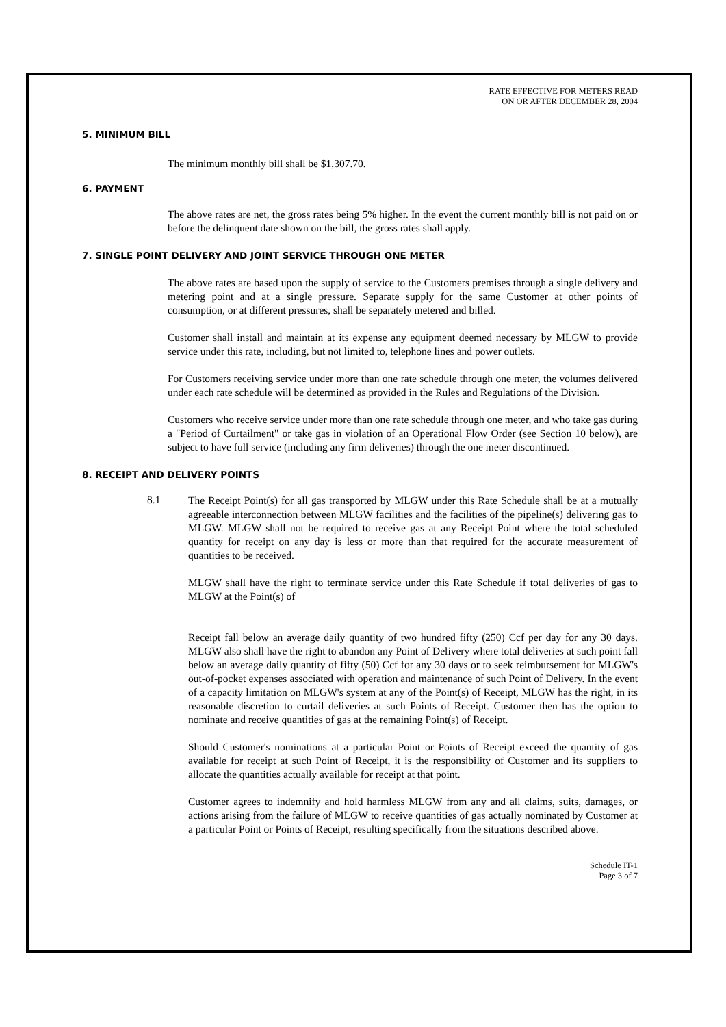RATE EFFECTIVE FOR METERS READ
ON OR AFTER DECEMBER 28, 2004
5. MINIMUM BILL
The minimum monthly bill shall be $1,307.70.
6. PAYMENT
The above rates are net, the gross rates being 5% higher. In the event the current monthly bill is not paid on or before the delinquent date shown on the bill, the gross rates shall apply.
7. SINGLE POINT DELIVERY AND JOINT SERVICE THROUGH ONE METER
The above rates are based upon the supply of service to the Customers premises through a single delivery and metering point and at a single pressure. Separate supply for the same Customer at other points of consumption, or at different pressures, shall be separately metered and billed.
Customer shall install and maintain at its expense any equipment deemed necessary by MLGW to provide service under this rate, including, but not limited to, telephone lines and power outlets.
For Customers receiving service under more than one rate schedule through one meter, the volumes delivered under each rate schedule will be determined as provided in the Rules and Regulations of the Division.
Customers who receive service under more than one rate schedule through one meter, and who take gas during a "Period of Curtailment" or take gas in violation of an Operational Flow Order (see Section 10 below), are subject to have full service (including any firm deliveries) through the one meter discontinued.
8. RECEIPT AND DELIVERY POINTS
8.1
The Receipt Point(s) for all gas transported by MLGW under this Rate Schedule shall be at a mutually agreeable interconnection between MLGW facilities and the facilities of the pipeline(s) delivering gas to MLGW. MLGW shall not be required to receive gas at any Receipt Point where the total scheduled quantity for receipt on any day is less or more than that required for the accurate measurement of quantities to be received.
MLGW shall have the right to terminate service under this Rate Schedule if total deliveries of gas to MLGW at the Point(s) of
Receipt fall below an average daily quantity of two hundred fifty (250) Ccf per day for any 30 days. MLGW also shall have the right to abandon any Point of Delivery where total deliveries at such point fall below an average daily quantity of fifty (50) Ccf for any 30 days or to seek reimbursement for MLGW's out-of-pocket expenses associated with operation and maintenance of such Point of Delivery. In the event of a capacity limitation on MLGW's system at any of the Point(s) of Receipt, MLGW has the right, in its reasonable discretion to curtail deliveries at such Points of Receipt. Customer then has the option to nominate and receive quantities of gas at the remaining Point(s) of Receipt.
Should Customer's nominations at a particular Point or Points of Receipt exceed the quantity of gas available for receipt at such Point of Receipt, it is the responsibility of Customer and its suppliers to allocate the quantities actually available for receipt at that point.
Customer agrees to indemnify and hold harmless MLGW from any and all claims, suits, damages, or actions arising from the failure of MLGW to receive quantities of gas actually nominated by Customer at a particular Point or Points of Receipt, resulting specifically from the situations described above.
Schedule IT-1
Page 3 of 7